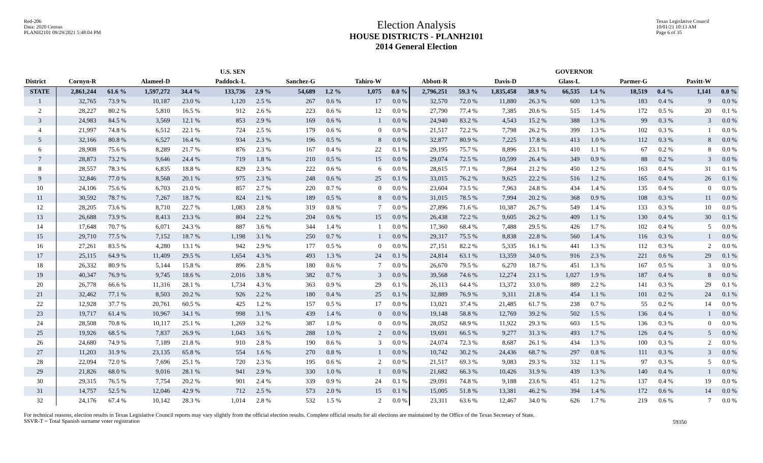Red-206
Data: 2020 Census
PLANH2101 09/29/2021 5:48:04 PM
Election Analysis
HOUSE DISTRICTS - PLANH2101
2014 General Election
Texas Legislative Council
10/01/21 10:13 AM
Page 6 of 35
| | U.S. SEN | | | | | | | | | | GOVERNOR | | | | | | | | | |
| --- | --- | --- | --- | --- | --- | --- | --- | --- | --- | --- | --- | --- | --- | --- | --- | --- | --- | --- | --- | --- |
| District | Cornyn-R | | Alameel-D | | Paddock-L | | Sanchez-G | | Tahiro-W | | Abbott-R | | Davis-D | | Glass-L | | Parmer-G | | Pavitt-W | |
| STATE | 2,861,244 | 61.6 % | 1,597,272 | 34.4 % | 133,736 | 2.9 % | 54,689 | 1.2 % | 1,075 | 0.0 % | 2,796,251 | 59.3 % | 1,835,458 | 38.9 % | 66,535 | 1.4 % | 18,519 | 0.4 % | 1,141 | 0.0 % |
| 1 | 32,765 | 73.9 % | 10,187 | 23.0 % | 1,120 | 2.5 % | 267 | 0.6 % | 17 | 0.0 % | 32,570 | 72.0 % | 11,880 | 26.3 % | 600 | 1.3 % | 183 | 0.4 % | 9 | 0.0 % |
| 2 | 28,227 | 80.2 % | 5,810 | 16.5 % | 912 | 2.6 % | 223 | 0.6 % | 12 | 0.0 % | 27,790 | 77.4 % | 7,385 | 20.6 % | 515 | 1.4 % | 172 | 0.5 % | 20 | 0.1 % |
| 3 | 24,983 | 84.5 % | 3,569 | 12.1 % | 853 | 2.9 % | 169 | 0.6 % | 1 | 0.0 % | 24,940 | 83.2 % | 4,543 | 15.2 % | 388 | 1.3 % | 99 | 0.3 % | 3 | 0.0 % |
| 4 | 21,997 | 74.8 % | 6,512 | 22.1 % | 724 | 2.5 % | 179 | 0.6 % | 0 | 0.0 % | 21,517 | 72.2 % | 7,798 | 26.2 % | 399 | 1.3 % | 102 | 0.3 % | 1 | 0.0 % |
| 5 | 32,166 | 80.8 % | 6,527 | 16.4 % | 934 | 2.3 % | 196 | 0.5 % | 8 | 0.0 % | 32,877 | 80.9 % | 7,225 | 17.8 % | 413 | 1.0 % | 112 | 0.3 % | 8 | 0.0 % |
| 6 | 28,908 | 75.6 % | 8,289 | 21.7 % | 876 | 2.3 % | 167 | 0.4 % | 22 | 0.1 % | 29,195 | 75.7 % | 8,896 | 23.1 % | 410 | 1.1 % | 67 | 0.2 % | 8 | 0.0 % |
| 7 | 28,873 | 73.2 % | 9,646 | 24.4 % | 719 | 1.8 % | 210 | 0.5 % | 15 | 0.0 % | 29,074 | 72.5 % | 10,599 | 26.4 % | 349 | 0.9 % | 88 | 0.2 % | 3 | 0.0 % |
| 8 | 28,557 | 78.3 % | 6,835 | 18.8 % | 829 | 2.3 % | 222 | 0.6 % | 6 | 0.0 % | 28,615 | 77.1 % | 7,864 | 21.2 % | 450 | 1.2 % | 163 | 0.4 % | 31 | 0.1 % |
| 9 | 32,846 | 77.0 % | 8,568 | 20.1 % | 975 | 2.3 % | 248 | 0.6 % | 25 | 0.1 % | 33,015 | 76.2 % | 9,625 | 22.2 % | 516 | 1.2 % | 165 | 0.4 % | 26 | 0.1 % |
| 10 | 24,106 | 75.6 % | 6,703 | 21.0 % | 857 | 2.7 % | 220 | 0.7 % | 0 | 0.0 % | 23,604 | 73.5 % | 7,963 | 24.8 % | 434 | 1.4 % | 135 | 0.4 % | 0 | 0.0 % |
| 11 | 30,592 | 78.7 % | 7,267 | 18.7 % | 824 | 2.1 % | 189 | 0.5 % | 8 | 0.0 % | 31,015 | 78.5 % | 7,994 | 20.2 % | 368 | 0.9 % | 108 | 0.3 % | 11 | 0.0 % |
| 12 | 28,205 | 73.6 % | 8,710 | 22.7 % | 1,083 | 2.8 % | 319 | 0.8 % | 7 | 0.0 % | 27,896 | 71.6 % | 10,387 | 26.7 % | 549 | 1.4 % | 133 | 0.3 % | 10 | 0.0 % |
| 13 | 26,688 | 73.9 % | 8,413 | 23.3 % | 804 | 2.2 % | 204 | 0.6 % | 15 | 0.0 % | 26,438 | 72.2 % | 9,605 | 26.2 % | 409 | 1.1 % | 130 | 0.4 % | 30 | 0.1 % |
| 14 | 17,648 | 70.7 % | 6,071 | 24.3 % | 887 | 3.6 % | 344 | 1.4 % | 1 | 0.0 % | 17,360 | 68.4 % | 7,488 | 29.5 % | 426 | 1.7 % | 102 | 0.4 % | 5 | 0.0 % |
| 15 | 29,710 | 77.5 % | 7,152 | 18.7 % | 1,198 | 3.1 % | 250 | 0.7 % | 1 | 0.0 % | 29,317 | 75.5 % | 8,838 | 22.8 % | 560 | 1.4 % | 116 | 0.3 % | 1 | 0.0 % |
| 16 | 27,261 | 83.5 % | 4,280 | 13.1 % | 942 | 2.9 % | 177 | 0.5 % | 0 | 0.0 % | 27,151 | 82.2 % | 5,335 | 16.1 % | 441 | 1.3 % | 112 | 0.3 % | 2 | 0.0 % |
| 17 | 25,115 | 64.9 % | 11,409 | 29.5 % | 1,654 | 4.3 % | 493 | 1.3 % | 24 | 0.1 % | 24,814 | 63.1 % | 13,359 | 34.0 % | 916 | 2.3 % | 221 | 0.6 % | 29 | 0.1 % |
| 18 | 26,332 | 80.9 % | 5,144 | 15.8 % | 896 | 2.8 % | 180 | 0.6 % | 7 | 0.0 % | 26,670 | 79.5 % | 6,270 | 18.7 % | 451 | 1.3 % | 167 | 0.5 % | 3 | 0.0 % |
| 19 | 40,347 | 76.9 % | 9,745 | 18.6 % | 2,016 | 3.8 % | 382 | 0.7 % | 3 | 0.0 % | 39,568 | 74.6 % | 12,274 | 23.1 % | 1,027 | 1.9 % | 187 | 0.4 % | 8 | 0.0 % |
| 20 | 26,778 | 66.6 % | 11,316 | 28.1 % | 1,734 | 4.3 % | 363 | 0.9 % | 29 | 0.1 % | 26,113 | 64.4 % | 13,372 | 33.0 % | 889 | 2.2 % | 141 | 0.3 % | 29 | 0.1 % |
| 21 | 32,462 | 77.1 % | 8,503 | 20.2 % | 926 | 2.2 % | 180 | 0.4 % | 25 | 0.1 % | 32,889 | 76.9 % | 9,311 | 21.8 % | 454 | 1.1 % | 101 | 0.2 % | 24 | 0.1 % |
| 22 | 12,928 | 37.7 % | 20,761 | 60.5 % | 425 | 1.2 % | 157 | 0.5 % | 17 | 0.0 % | 13,021 | 37.4 % | 21,485 | 61.7 % | 238 | 0.7 % | 55 | 0.2 % | 14 | 0.0 % |
| 23 | 19,717 | 61.4 % | 10,967 | 34.1 % | 998 | 3.1 % | 439 | 1.4 % | 0 | 0.0 % | 19,148 | 58.8 % | 12,769 | 39.2 % | 502 | 1.5 % | 136 | 0.4 % | 1 | 0.0 % |
| 24 | 28,508 | 70.8 % | 10,117 | 25.1 % | 1,269 | 3.2 % | 387 | 1.0 % | 0 | 0.0 % | 28,052 | 68.9 % | 11,922 | 29.3 % | 603 | 1.5 % | 136 | 0.3 % | 0 | 0.0 % |
| 25 | 19,926 | 68.5 % | 7,837 | 26.9 % | 1,043 | 3.6 % | 288 | 1.0 % | 2 | 0.0 % | 19,691 | 66.5 % | 9,277 | 31.3 % | 493 | 1.7 % | 126 | 0.4 % | 5 | 0.0 % |
| 26 | 24,680 | 74.9 % | 7,189 | 21.8 % | 910 | 2.8 % | 190 | 0.6 % | 3 | 0.0 % | 24,074 | 72.3 % | 8,687 | 26.1 % | 434 | 1.3 % | 100 | 0.3 % | 2 | 0.0 % |
| 27 | 11,203 | 31.9 % | 23,135 | 65.8 % | 554 | 1.6 % | 270 | 0.8 % | 1 | 0.0 % | 10,742 | 30.2 % | 24,436 | 68.7 % | 297 | 0.8 % | 111 | 0.3 % | 3 | 0.0 % |
| 28 | 22,094 | 72.0 % | 7,696 | 25.1 % | 720 | 2.3 % | 195 | 0.6 % | 2 | 0.0 % | 21,517 | 69.3 % | 9,083 | 29.3 % | 332 | 1.1 % | 97 | 0.3 % | 5 | 0.0 % |
| 29 | 21,826 | 68.0 % | 9,016 | 28.1 % | 941 | 2.9 % | 330 | 1.0 % | 1 | 0.0 % | 21,682 | 66.3 % | 10,426 | 31.9 % | 439 | 1.3 % | 140 | 0.4 % | 1 | 0.0 % |
| 30 | 29,315 | 76.5 % | 7,754 | 20.2 % | 901 | 2.4 % | 339 | 0.9 % | 24 | 0.1 % | 29,091 | 74.8 % | 9,188 | 23.6 % | 451 | 1.2 % | 137 | 0.4 % | 19 | 0.0 % |
| 31 | 14,757 | 52.5 % | 12,046 | 42.9 % | 712 | 2.5 % | 573 | 2.0 % | 15 | 0.1 % | 15,005 | 51.8 % | 13,381 | 46.2 % | 394 | 1.4 % | 172 | 0.6 % | 14 | 0.0 % |
| 32 | 24,176 | 67.4 % | 10,142 | 28.3 % | 1,014 | 2.8 % | 532 | 1.5 % | 2 | 0.0 % | 23,311 | 63.6 % | 12,467 | 34.0 % | 626 | 1.7 % | 219 | 0.6 % | 7 | 0.0 % |
For technical reasons, election results in Texas Legislative Council reports may vary slightly from the official election results. Complete official results for all elections are maintained by the Office of the Texas Secretary of State.
SSVR-T = Total Spanish surname voter registration
59350